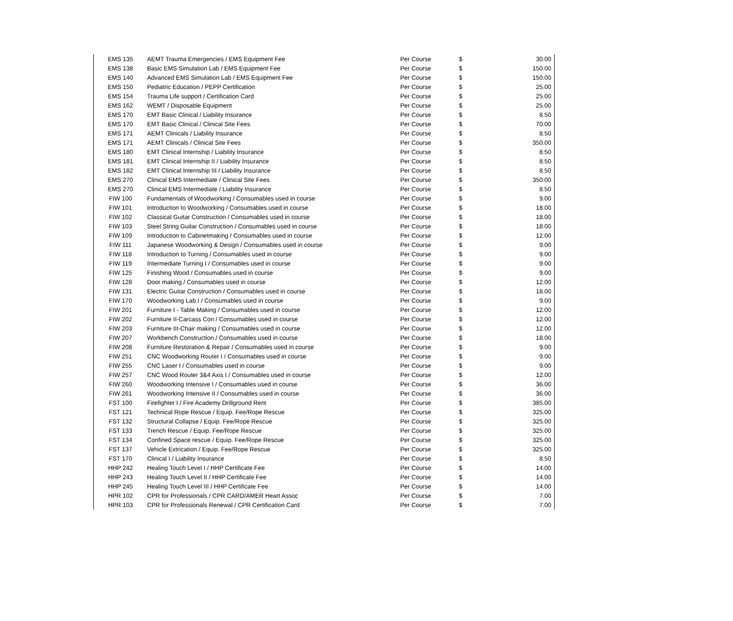| EMS 135 | AEMT Trauma Emergencies / EMS Equipment Fee | Per Course | $ | 30.00 |
| EMS 138 | Basic EMS Simulation Lab / EMS Equipment Fee | Per Course | $ | 150.00 |
| EMS 140 | Advanced EMS Simulation Lab / EMS Equipment Fee | Per Course | $ | 150.00 |
| EMS 150 | Pediatric Education / PEPP Certification | Per Course | $ | 25.00 |
| EMS 154 | Trauma Life support / Certification Card | Per Course | $ | 25.00 |
| EMS 162 | WEMT / Disposable Equipment | Per Course | $ | 25.00 |
| EMS 170 | EMT Basic Clinical / Liability Insurance | Per Course | $ | 8.50 |
| EMS 170 | EMT Basic Clinical / Clinical Site Fees | Per Course | $ | 70.00 |
| EMS 171 | AEMT Clinicals / Liability Insurance | Per Course | $ | 8.50 |
| EMS 171 | AEMT Clinicals / Clinical Site Fees | Per Course | $ | 350.00 |
| EMS 180 | EMT Clinical Internship / Liability Insurance | Per Course | $ | 8.50 |
| EMS 181 | EMT Clinical Internship II / Liability Insurance | Per Course | $ | 8.50 |
| EMS 182 | EMT Clinical Internship III / Liability Insurance | Per Course | $ | 8.50 |
| EMS 270 | Clinical EMS Intermediate / Clinical Site Fees | Per Course | $ | 350.00 |
| EMS 270 | Clinical EMS Intermediate / Liability Insurance | Per Course | $ | 8.50 |
| FIW 100 | Fundamentals of Woodworking / Consumables used in course | Per Course | $ | 9.00 |
| FIW 101 | Introduction to Woodworking / Consumables used in course | Per Course | $ | 18.00 |
| FIW 102 | Classical Guitar Construction / Consumables used in course | Per Course | $ | 18.00 |
| FIW 103 | Steel String Guitar Construction / Consumables used in course | Per Course | $ | 18.00 |
| FIW 109 | Introduction to Cabinetmaking / Consumables used in course | Per Course | $ | 12.00 |
| FIW 111 | Japanese Woodworking & Design / Consumables used in course | Per Course | $ | 9.00 |
| FIW 118 | Introduction to Turning / Consumables used in course | Per Course | $ | 9.00 |
| FIW 119 | Intermediate Turning I / Consumables used in course | Per Course | $ | 9.00 |
| FIW 125 | Finishing Wood / Consumables used in course | Per Course | $ | 9.00 |
| FIW 128 | Door making / Consumables used in course | Per Course | $ | 12.00 |
| FIW 131 | Electric Guitar Construction / Consumables used in course | Per Course | $ | 18.00 |
| FIW 170 | Woodworking Lab I / Consumables used in course | Per Course | $ | 9.00 |
| FIW 201 | Furniture I - Table Making / Consumables used in course | Per Course | $ | 12.00 |
| FIW 202 | Furniture II-Carcass Con / Consumables used in course | Per Course | $ | 12.00 |
| FIW 203 | Furniture III-Chair making / Consumables used in course | Per Course | $ | 12.00 |
| FIW 207 | Workbench Construction / Consumables used in course | Per Course | $ | 18.00 |
| FIW 208 | Furniture Restoration & Repair / Consumables used in course | Per Course | $ | 9.00 |
| FIW 251 | CNC Woodworking Router I / Consumables used in course | Per Course | $ | 9.00 |
| FIW 255 | CNC Laser I / Consumables used in course | Per Course | $ | 9.00 |
| FIW 257 | CNC Wood Router 3&4 Axis I / Consumables used in course | Per Course | $ | 12.00 |
| FIW 260 | Woodworking Intensive I / Consumables used in course | Per Course | $ | 36.00 |
| FIW 261 | Woodworking Intensive II / Consumables used in course | Per Course | $ | 36.00 |
| FST 100 | Firefighter I / Fire Academy Drillground Rent | Per Course | $ | 385.00 |
| FST 121 | Technical Rope Rescue / Equip. Fee/Rope Rescue | Per Course | $ | 325.00 |
| FST 132 | Structural Collapse / Equip. Fee/Rope Rescue | Per Course | $ | 325.00 |
| FST 133 | Trench Rescue / Equip. Fee/Rope Rescue | Per Course | $ | 325.00 |
| FST 134 | Confined Space rescue / Equip. Fee/Rope Rescue | Per Course | $ | 325.00 |
| FST 137 | Vehicle Extrication / Equip. Fee/Rope Rescue | Per Course | $ | 325.00 |
| FST 170 | Clinical I / Liability Insurance | Per Course | $ | 8.50 |
| HHP 242 | Healing Touch Level I / HHP Certificate Fee | Per Course | $ | 14.00 |
| HHP 243 | Healing Touch Level II / HHP Certificate Fee | Per Course | $ | 14.00 |
| HHP 245 | Healing Touch Level III / HHP Certificate Fee | Per Course | $ | 14.00 |
| HPR 102 | CPR for Professionals / CPR CARD/AMER Heart Assoc | Per Course | $ | 7.00 |
| HPR 103 | CPR for Professionals Renewal / CPR Certification Card | Per Course | $ | 7.00 |